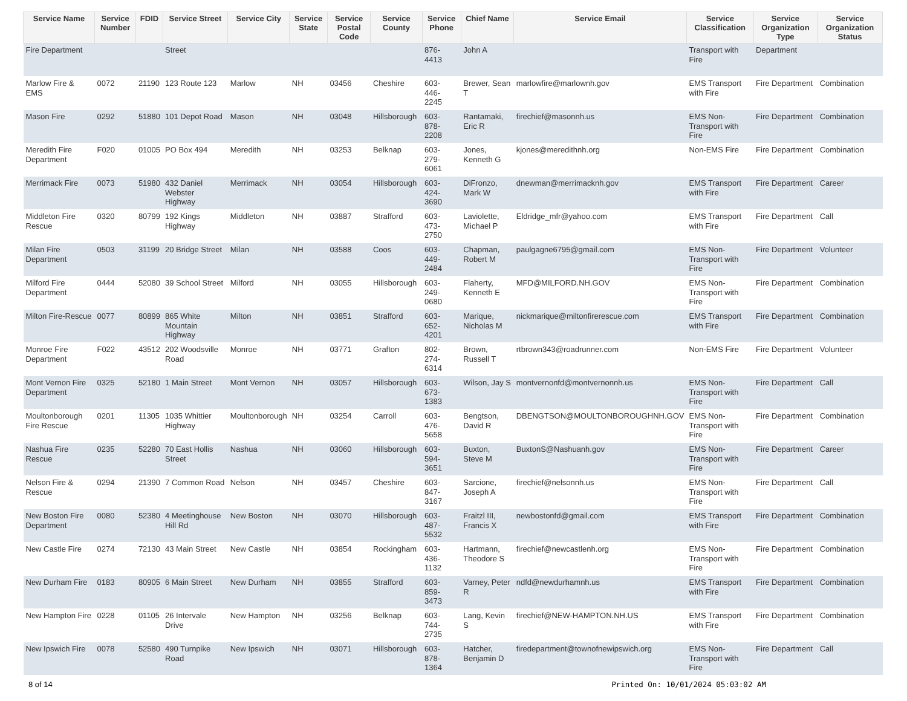| Service Name | Service Number | FDID | Service Street | Service City | Service State | Service Postal Code | Service County | Service Phone | Chief Name | Service Email | Service Classification | Service Organization Type | Service Organization Status |
| --- | --- | --- | --- | --- | --- | --- | --- | --- | --- | --- | --- | --- | --- |
| Fire Department | | | Street | | | | | 876- 4413 | John A | | Transport with Fire | Department | |
| Marlow Fire & EMS | 0072 | 21190 | 123 Route 123 | Marlow | NH | 03456 | Cheshire | 603- 446- 2245 | Brewer, Sean T | marlowfire@marlownh.gov | EMS Transport with Fire | Fire Department | Combination |
| Mason Fire | 0292 | 51880 | 101 Depot Road | Mason | NH | 03048 | Hillsborough | 603- 878- 2208 | Rantamaki, Eric R | firechief@masonnh.us | EMS Non-Transport with Fire | Fire Department | Combination |
| Meredith Fire Department | F020 | 01005 | PO Box 494 | Meredith | NH | 03253 | Belknap | 603- 279- 6061 | Jones, Kenneth G | kjones@meredithnh.org | Non-EMS Fire | Fire Department | Combination |
| Merrimack Fire | 0073 | 51980 | 432 Daniel Webster Highway | Merrimack | NH | 03054 | Hillsborough | 603- 424- 3690 | DiFronzo, Mark W | dnewman@merrimacknh.gov | EMS Transport with Fire | Fire Department | Career |
| Middleton Fire Rescue | 0320 | 80799 | 192 Kings Highway | Middleton | NH | 03887 | Strafford | 603- 473- 2750 | Laviolette, Michael P | Eldridge_mfr@yahoo.com | EMS Transport with Fire | Fire Department | Call |
| Milan Fire Department | 0503 | 31199 | 20 Bridge Street | Milan | NH | 03588 | Coos | 603- 449- 2484 | Chapman, Robert M | paulgagne6795@gmail.com | EMS Non-Transport with Fire | Fire Department | Volunteer |
| Milford Fire Department | 0444 | 52080 | 39 School Street | Milford | NH | 03055 | Hillsborough | 603- 249- 0680 | Flaherty, Kenneth E | MFD@MILFORD.NH.GOV | EMS Non-Transport with Fire | Fire Department | Combination |
| Milton Fire-Rescue | 0077 | 80899 | 865 White Mountain Highway | Milton | NH | 03851 | Strafford | 603- 652- 4201 | Marique, Nicholas M | nickmarique@miltonfirerescue.com | EMS Transport with Fire | Fire Department | Combination |
| Monroe Fire Department | F022 | 43512 | 202 Woodsville Road | Monroe | NH | 03771 | Grafton | 802- 274- 6314 | Brown, Russell T | rtbrown343@roadrunner.com | Non-EMS Fire | Fire Department | Volunteer |
| Mont Vernon Fire Department | 0325 | 52180 | 1 Main Street | Mont Vernon | NH | 03057 | Hillsborough | 603- 673- 1383 | Wilson, Jay S | montvernonfd@montvernonnh.us | EMS Non-Transport with Fire | Fire Department | Call |
| Moultonborough Fire Rescue | 0201 | 11305 | 1035 Whittier Highway | Moultonborough | NH | 03254 | Carroll | 603- 476- 5658 | Bengtson, David R | DBENGTSON@MOULTONBOROUGHNH.GOV | EMS Non-Transport with Fire | Fire Department | Combination |
| Nashua Fire Rescue | 0235 | 52280 | 70 East Hollis Street | Nashua | NH | 03060 | Hillsborough | 603- 594- 3651 | Buxton, Steve M | BuxtonS@Nashuanh.gov | EMS Non-Transport with Fire | Fire Department | Career |
| Nelson Fire & Rescue | 0294 | 21390 | 7 Common Road | Nelson | NH | 03457 | Cheshire | 603- 847- 3167 | Sarcione, Joseph A | firechief@nelsonnh.us | EMS Non-Transport with Fire | Fire Department | Call |
| New Boston Fire Department | 0080 | 52380 | 4 Meetinghouse Hill Rd | New Boston | NH | 03070 | Hillsborough | 603- 487- 5532 | Fraitzl III, Francis X | newbostonfd@gmail.com | EMS Transport with Fire | Fire Department | Combination |
| New Castle Fire | 0274 | 72130 | 43 Main Street | New Castle | NH | 03854 | Rockingham | 603- 436- 1132 | Hartmann, Theodore S | firechief@newcastlenh.org | EMS Non-Transport with Fire | Fire Department | Combination |
| New Durham Fire | 0183 | 80905 | 6 Main Street | New Durham | NH | 03855 | Strafford | 603- 859- 3473 | Varney, Peter R | ndfd@newdurhamnh.us | EMS Transport with Fire | Fire Department | Combination |
| New Hampton Fire | 0228 | 01105 | 26 Intervale Drive | New Hampton | NH | 03256 | Belknap | 603- 744- 2735 | Lang, Kevin S | firechief@NEW-HAMPTON.NH.US | EMS Transport with Fire | Fire Department | Combination |
| New Ipswich Fire | 0078 | 52580 | 490 Turnpike Road | New Ipswich | NH | 03071 | Hillsborough | 603- 878- 1364 | Hatcher, Benjamin D | firedepartment@townofnewipswich.org | EMS Non-Transport with Fire | Fire Department | Call |
8 of 14 Printed On: 10/01/2024 05:03:02 AM